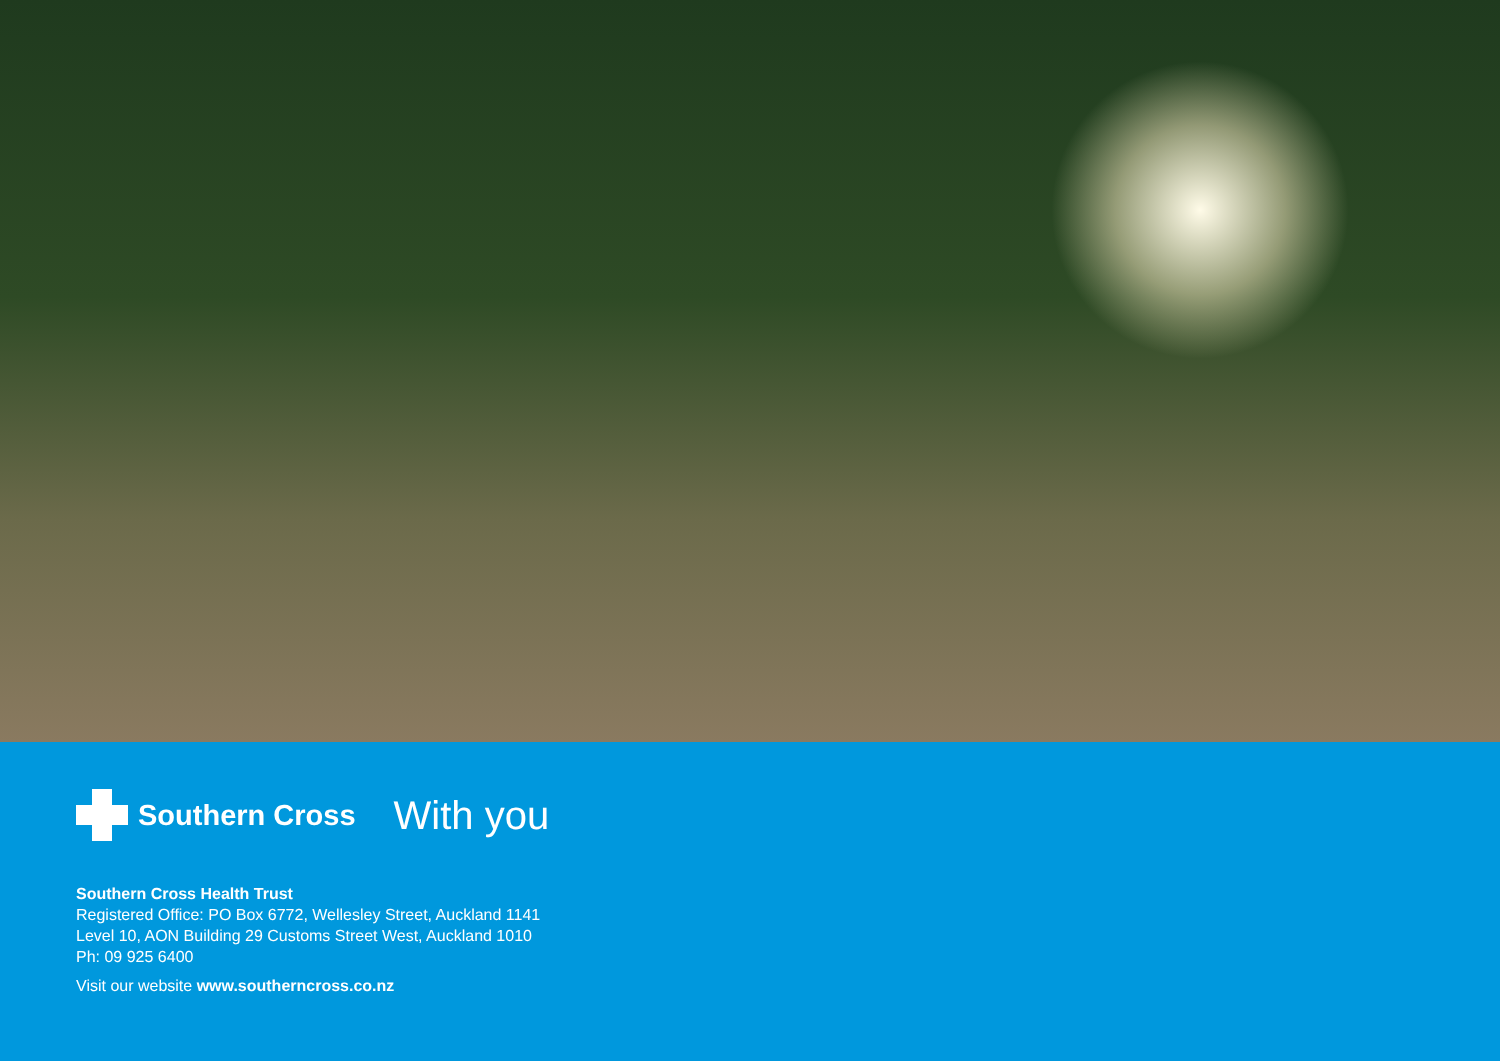Southern Cross With you
Southern Cross Health Trust
Registered Office: PO Box 6772, Wellesley Street, Auckland 1141
Level 10, AON Building 29 Customs Street West, Auckland 1010
Ph: 09 925 6400
Visit our website www.southerncross.co.nz